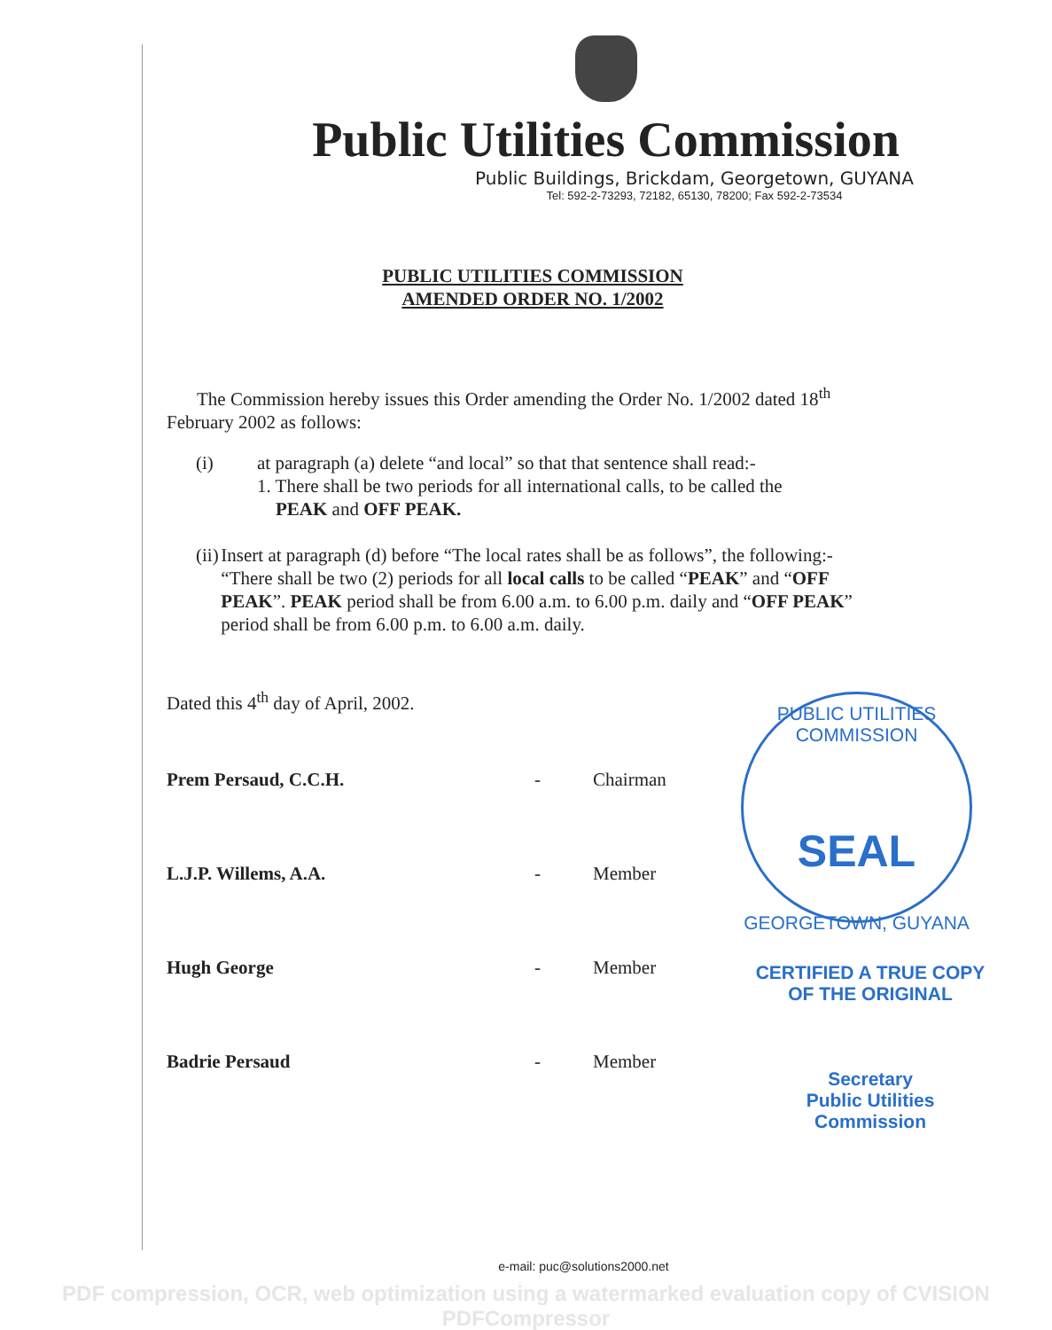Public Utilities Commission
Public Buildings, Brickdam, Georgetown, GUYANA
Tel: 592-2-73293, 72182, 65130, 78200; Fax 592-2-73534
PUBLIC UTILITIES COMMISSION
AMENDED ORDER NO. 1/2002
The Commission hereby issues this Order amending the Order No. 1/2002 dated 18<sup>th</sup> February 2002 as follows:
(i) at paragraph (a) delete “and local” so that that sentence shall read:-
1. There shall be two periods for all international calls, to be called the
PEAK and OFF PEAK.
(ii) Insert at paragraph (d) before “The local rates shall be as follows”, the following:-
“There shall be two (2) periods for all local calls to be called “PEAK” and “OFF PEAK”. PEAK period shall be from 6.00 a.m. to 6.00 p.m. daily and “OFF PEAK” period shall be from 6.00 p.m. to 6.00 a.m. daily.
Dated this 4<sup>th</sup> day of April, 2002.
Prem Persaud, C.C.H. - Chairman
L.J.P. Willems, A.A. - Member
Hugh George - Member
Badrie Persaud - Member
PUBLIC UTILITIES COMMISSION
SEAL
GEORGETOWN, GUYANA
CERTIFIED A TRUE COPY
OF THE ORIGINAL
Secretary
Public Utilities Commission
e-mail: puc@solutions2000.net
PDF compression, OCR, web optimization using a watermarked evaluation copy of CVISION PDFCompressor